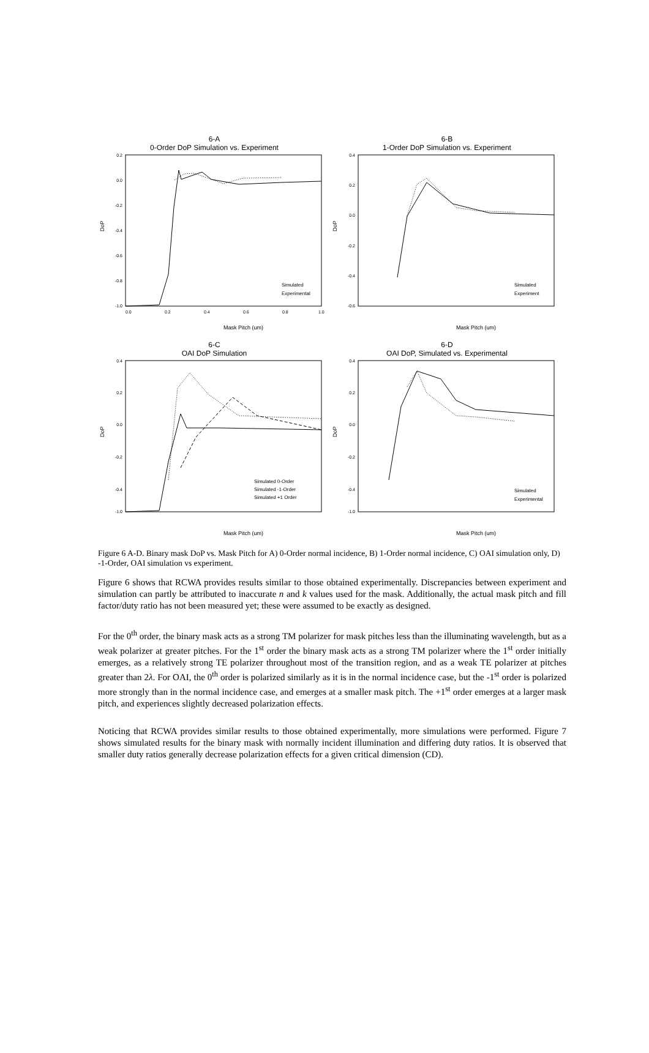6-A
0-Order DoP Simulation vs. Experiment
0.2
0.0
-0.2
-0.4
-0.6
-0.8
-1.0
0.0
0.2
0.4
0.6
0.8
1.0
DoP
Simulated
Experimental
Mask Pitch (um)
6-B
1-Order DoP Simulation vs. Experiment
0.4
0.2
0.0
-0.2
-0.4
-0.6
DoP
Simulated
Experiment
Mask Pitch (um)
6-C
OAI DoP Simulation
0.4
0.2
0.0
-0.2
-0.4
-1.0
DoP
Simulated 0-Order
Simulated -1-Order
Simulated +1 Order
Mask Pitch (um)
6-D
OAI DoP, Simulated vs. Experimental
0.4
0.2
0.0
-0.2
-0.4
-1.0
DoP
Simulated
Experimental
Mask Pitch (um)
Figure 6 A-D. Binary mask DoP vs. Mask Pitch for A) 0-Order normal incidence, B) 1-Order normal incidence, C) OAI simulation only, D) -1-Order, OAI simulation vs experiment.
Figure 6 shows that RCWA provides results similar to those obtained experimentally. Discrepancies between experiment and simulation can partly be attributed to inaccurate n and k values used for the mask. Additionally, the actual mask pitch and fill factor/duty ratio has not been measured yet; these were assumed to be exactly as designed.
For the 0<sup>th</sup> order, the binary mask acts as a strong TM polarizer for mask pitches less than the illuminating wavelength, but as a weak polarizer at greater pitches. For the 1<sup>st</sup> order the binary mask acts as a strong TM polarizer where the 1<sup>st</sup> order initially emerges, as a relatively strong TE polarizer throughout most of the transition region, and as a weak TE polarizer at pitches greater than 2λ. For OAI, the 0<sup>th</sup> order is polarized similarly as it is in the normal incidence case, but the -1<sup>st</sup> order is polarized more strongly than in the normal incidence case, and emerges at a smaller mask pitch. The +1<sup>st</sup> order emerges at a larger mask pitch, and experiences slightly decreased polarization effects.
Noticing that RCWA provides similar results to those obtained experimentally, more simulations were performed. Figure 7 shows simulated results for the binary mask with normally incident illumination and differing duty ratios. It is observed that smaller duty ratios generally decrease polarization effects for a given critical dimension (CD).